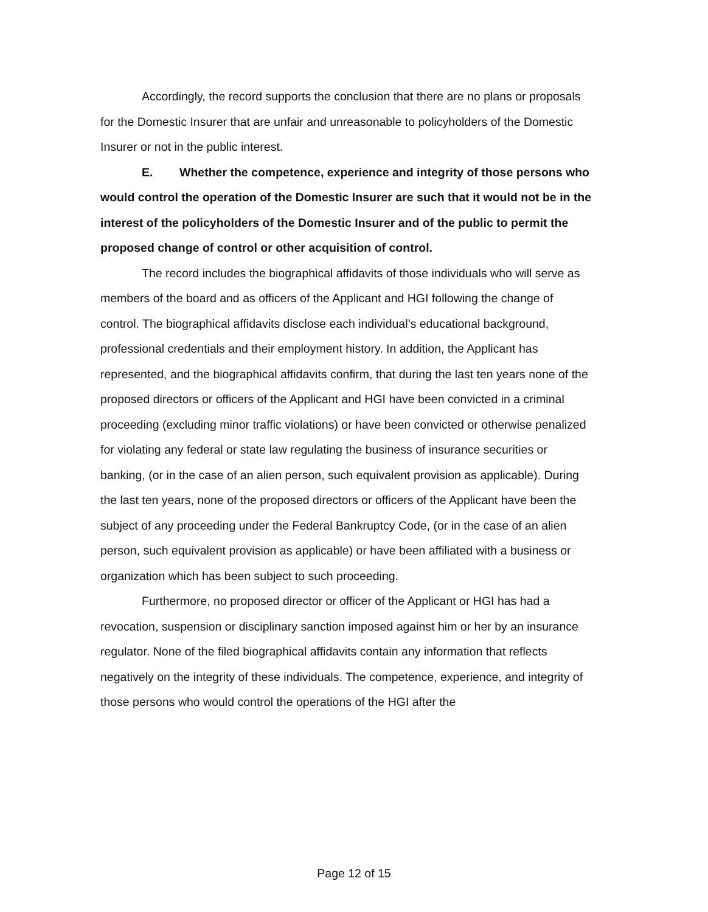Accordingly, the record supports the conclusion that there are no plans or proposals for the Domestic Insurer that are unfair and unreasonable to policyholders of the Domestic Insurer or not in the public interest.
E. Whether the competence, experience and integrity of those persons who would control the operation of the Domestic Insurer are such that it would not be in the interest of the policyholders of the Domestic Insurer and of the public to permit the proposed change of control or other acquisition of control.
The record includes the biographical affidavits of those individuals who will serve as members of the board and as officers of the Applicant and HGI following the change of control. The biographical affidavits disclose each individual’s educational background, professional credentials and their employment history. In addition, the Applicant has represented, and the biographical affidavits confirm, that during the last ten years none of the proposed directors or officers of the Applicant and HGI have been convicted in a criminal proceeding (excluding minor traffic violations) or have been convicted or otherwise penalized for violating any federal or state law regulating the business of insurance securities or banking, (or in the case of an alien person, such equivalent provision as applicable). During the last ten years, none of the proposed directors or officers of the Applicant have been the subject of any proceeding under the Federal Bankruptcy Code, (or in the case of an alien person, such equivalent provision as applicable) or have been affiliated with a business or organization which has been subject to such proceeding.
Furthermore, no proposed director or officer of the Applicant or HGI has had a revocation, suspension or disciplinary sanction imposed against him or her by an insurance regulator. None of the filed biographical affidavits contain any information that reflects negatively on the integrity of these individuals. The competence, experience, and integrity of those persons who would control the operations of the HGI after the
Page 12 of 15